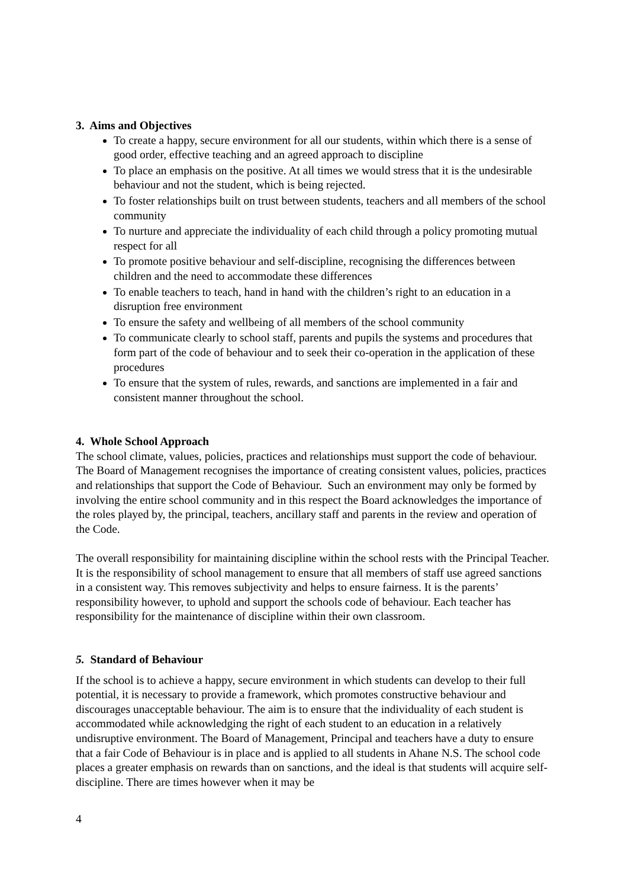3. Aims and Objectives
To create a happy, secure environment for all our students, within which there is a sense of good order, effective teaching and an agreed approach to discipline
To place an emphasis on the positive. At all times we would stress that it is the undesirable behaviour and not the student, which is being rejected.
To foster relationships built on trust between students, teachers and all members of the school community
To nurture and appreciate the individuality of each child through a policy promoting mutual respect for all
To promote positive behaviour and self-discipline, recognising the differences between children and the need to accommodate these differences
To enable teachers to teach, hand in hand with the children’s right to an education in a disruption free environment
To ensure the safety and wellbeing of all members of the school community
To communicate clearly to school staff, parents and pupils the systems and procedures that form part of the code of behaviour and to seek their co-operation in the application of these procedures
To ensure that the system of rules, rewards, and sanctions are implemented in a fair and consistent manner throughout the school.
4. Whole School Approach
The school climate, values, policies, practices and relationships must support the code of behaviour. The Board of Management recognises the importance of creating consistent values, policies, practices and relationships that support the Code of Behaviour. Such an environment may only be formed by involving the entire school community and in this respect the Board acknowledges the importance of the roles played by, the principal, teachers, ancillary staff and parents in the review and operation of the Code.
The overall responsibility for maintaining discipline within the school rests with the Principal Teacher. It is the responsibility of school management to ensure that all members of staff use agreed sanctions in a consistent way. This removes subjectivity and helps to ensure fairness. It is the parents’ responsibility however, to uphold and support the schools code of behaviour. Each teacher has responsibility for the maintenance of discipline within their own classroom.
5. Standard of Behaviour
If the school is to achieve a happy, secure environment in which students can develop to their full potential, it is necessary to provide a framework, which promotes constructive behaviour and discourages unacceptable behaviour. The aim is to ensure that the individuality of each student is accommodated while acknowledging the right of each student to an education in a relatively undisruptive environment. The Board of Management, Principal and teachers have a duty to ensure that a fair Code of Behaviour is in place and is applied to all students in Ahane N.S. The school code places a greater emphasis on rewards than on sanctions, and the ideal is that students will acquire self-discipline. There are times however when it may be
4